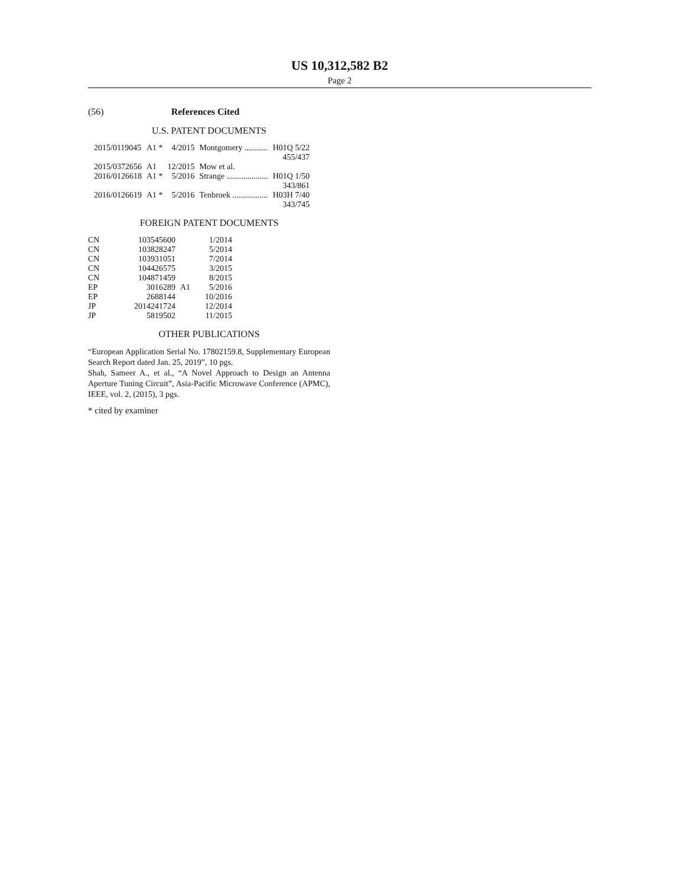US 10,312,582 B2
Page 2
(56) References Cited
U.S. PATENT DOCUMENTS
| 2015/0119045 | A1 * | 4/2015 | Montgomery ........... | H01Q 5/22 |
| | | | | 455/437 |
| 2015/0372656 | A1 | 12/2015 | Mow et al. | |
| 2016/0126618 | A1 * | 5/2016 | Strange .................... | H01Q 1/50 |
| | | | | 343/861 |
| 2016/0126619 | A1 * | 5/2016 | Tenbroek ................. | H03H 7/40 |
| | | | | 343/745 |
FOREIGN PATENT DOCUMENTS
| CN | 103545600 | | 1/2014 |
| CN | 103828247 | | 5/2014 |
| CN | 103931051 | | 7/2014 |
| CN | 104426575 | | 3/2015 |
| CN | 104871459 | | 8/2015 |
| EP | 3016289 | A1 | 5/2016 |
| EP | 2688144 | | 10/2016 |
| JP | 2014241724 | | 12/2014 |
| JP | 5819502 | | 11/2015 |
OTHER PUBLICATIONS
“European Application Serial No. 17802159.8, Supplementary European Search Report dated Jan. 25, 2019”, 10 pgs.
Shah, Sameer A., et al., “A Novel Approach to Design an Antenna Aperture Tuning Circuit”, Asia-Pacific Microwave Conference (APMC), IEEE, vol. 2, (2015), 3 pgs.
* cited by examiner